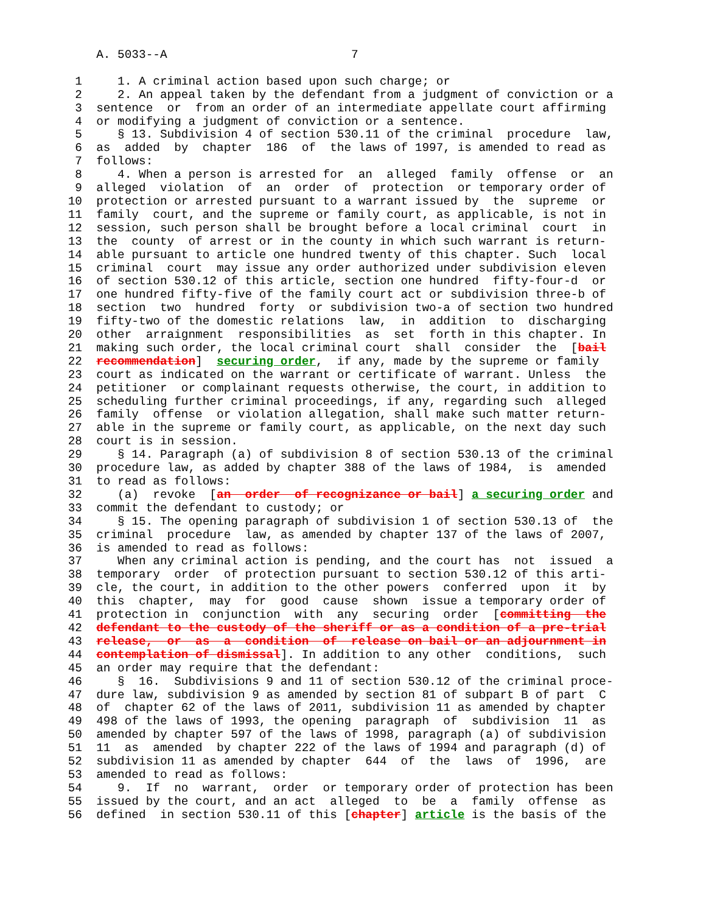A. 5033--A                          7

  1     1. A criminal action based upon such charge; or
  2     2. An appeal taken by the defendant from a judgment of conviction or a
  3  sentence  or  from an order of an intermediate appellate court affirming
  4  or modifying a judgment of conviction or a sentence.
  5     § 13. Subdivision 4 of section 530.11 of the criminal  procedure  law,
  6  as  added  by  chapter  186  of  the laws of 1997, is amended to read as
  7  follows:
  8     4. When a person is arrested for  an  alleged  family  offense  or  an
  9  alleged  violation  of  an  order  of  protection  or temporary order of
 10  protection or arrested pursuant to a warrant issued by  the  supreme  or
 11  family  court, and the supreme or family court, as applicable, is not in
 12  session, such person shall be brought before a local criminal  court  in
 13  the  county  of arrest or in the county in which such warrant is return-
 14  able pursuant to article one hundred twenty of this chapter. Such  local
 15  criminal  court  may issue any order authorized under subdivision eleven
 16  of section 530.12 of this article, section one hundred  fifty-four-d  or
 17  one hundred fifty-five of the family court act or subdivision three-b of
 18  section  two  hundred  forty  or subdivision two-a of section two hundred
 19  fifty-two of the domestic relations  law,  in  addition  to  discharging
 20  other  arraignment  responsibilities  as  set  forth in this chapter. In
 21  making such order, the local criminal court  shall  consider  the  [bail
 22  recommendation]  securing order,  if any, made by the supreme or family
 23  court as indicated on the warrant or certificate of warrant. Unless  the
 24  petitioner  or complainant requests otherwise, the court, in addition to
 25  scheduling further criminal proceedings, if any, regarding such  alleged
 26  family  offense  or violation allegation, shall make such matter return-
 27  able in the supreme or family court, as applicable, on the next day such
 28  court is in session.
 29     § 14. Paragraph (a) of subdivision 8 of section 530.13 of the criminal
 30  procedure law, as added by chapter 388 of the laws of 1984,  is  amended
 31  to read as follows:
 32     (a)  revoke  [an  order  of recognizance or bail] a securing order and
 33  commit the defendant to custody; or
 34     § 15. The opening paragraph of subdivision 1 of section 530.13 of  the
 35  criminal  procedure  law, as amended by chapter 137 of the laws of 2007,
 36  is amended to read as follows:
 37     When any criminal action is pending, and the court has  not  issued  a
 38  temporary  order  of protection pursuant to section 530.12 of this arti-
 39  cle, the court, in addition to the other powers  conferred  upon  it  by
 40  this  chapter,  may  for  good  cause  shown  issue a temporary order of
 41  protection in  conjunction  with  any  securing  order  [committing  the
 42  defendant to the custody of the sheriff or as a condition of a pre-trial
 43  release,  or  as  a  condition  of  release on bail or an adjournment in
 44  contemplation of dismissal]. In addition to any other  conditions,  such
 45  an order may require that the defendant:
 46     §  16.  Subdivisions 9 and 11 of section 530.12 of the criminal proce-
 47  dure law, subdivision 9 as amended by section 81 of subpart B of part  C
 48  of  chapter 62 of the laws of 2011, subdivision 11 as amended by chapter
 49  498 of the laws of 1993, the opening  paragraph  of  subdivision  11  as
 50  amended by chapter 597 of the laws of 1998, paragraph (a) of subdivision
 51  11  as  amended  by chapter 222 of the laws of 1994 and paragraph (d) of
 52  subdivision 11 as amended by chapter  644  of  the  laws  of  1996,  are
 53  amended to read as follows:
 54     9.  If  no  warrant,  order  or temporary order of protection has been
 55  issued by the court, and an act  alleged  to  be  a  family  offense  as
 56  defined  in section 530.11 of this [chapter] article is the basis of the